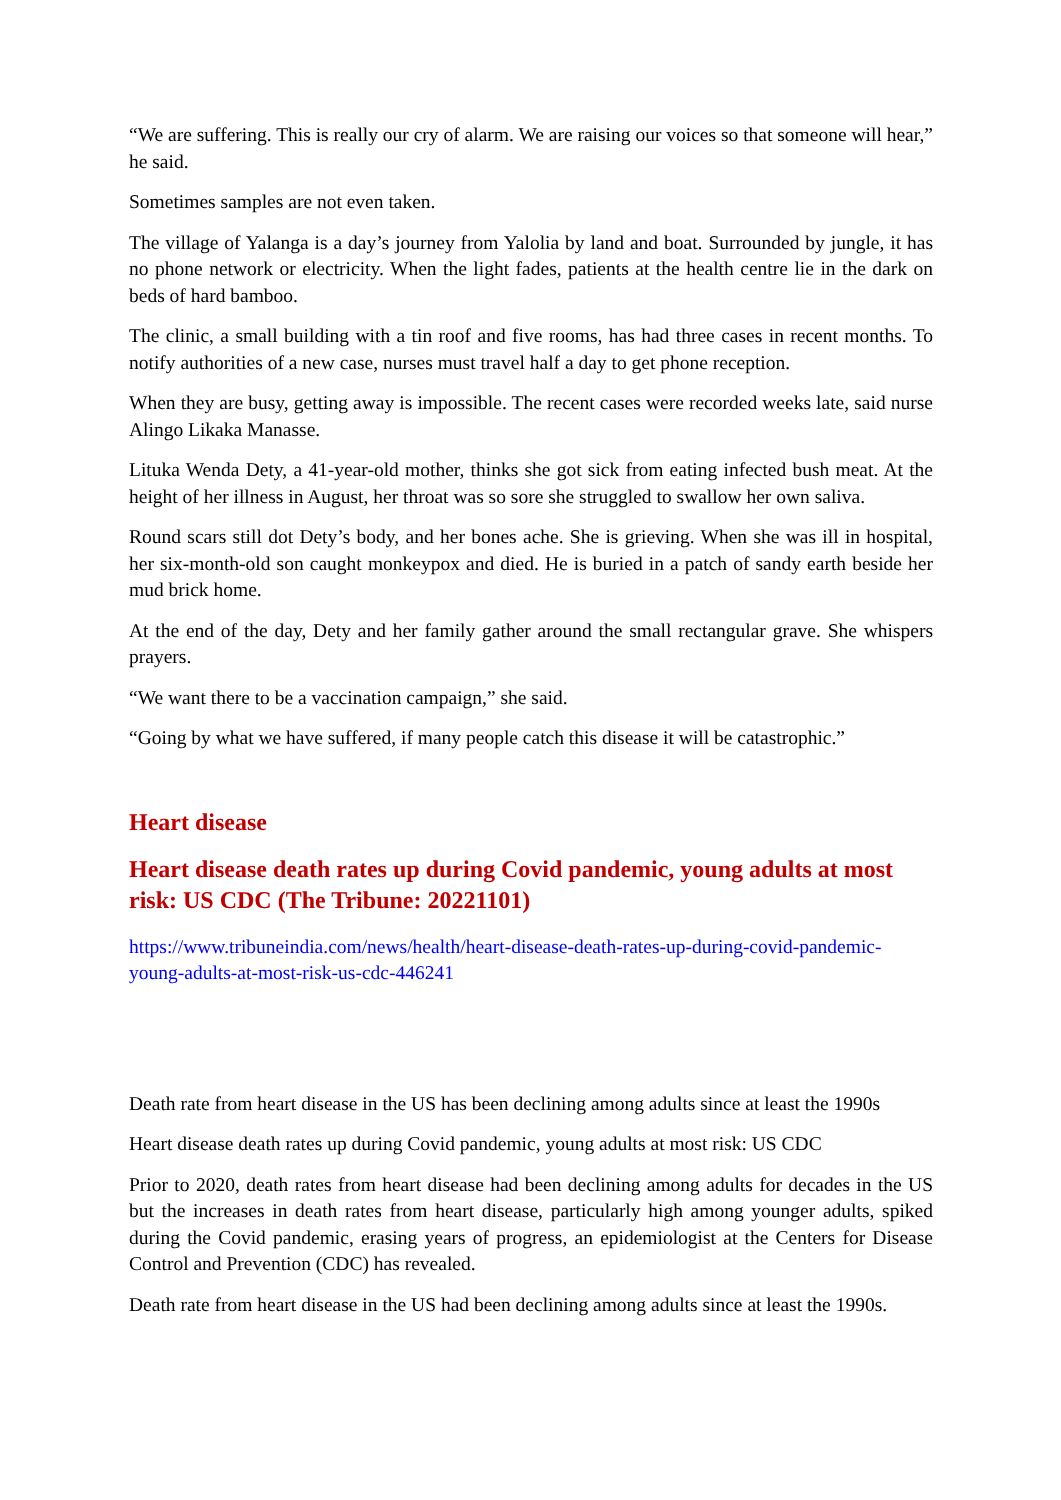“We are suffering. This is really our cry of alarm. We are raising our voices so that someone will hear,” he said.
Sometimes samples are not even taken.
The village of Yalanga is a day’s journey from Yalolia by land and boat. Surrounded by jungle, it has no phone network or electricity. When the light fades, patients at the health centre lie in the dark on beds of hard bamboo.
The clinic, a small building with a tin roof and five rooms, has had three cases in recent months. To notify authorities of a new case, nurses must travel half a day to get phone reception.
When they are busy, getting away is impossible. The recent cases were recorded weeks late, said nurse Alingo Likaka Manasse.
Lituka Wenda Dety, a 41-year-old mother, thinks she got sick from eating infected bush meat. At the height of her illness in August, her throat was so sore she struggled to swallow her own saliva.
Round scars still dot Dety’s body, and her bones ache. She is grieving. When she was ill in hospital, her six-month-old son caught monkeypox and died. He is buried in a patch of sandy earth beside her mud brick home.
At the end of the day, Dety and her family gather around the small rectangular grave. She whispers prayers.
“We want there to be a vaccination campaign,” she said.
“Going by what we have suffered, if many people catch this disease it will be catastrophic.”
Heart disease
Heart disease death rates up during Covid pandemic, young adults at most risk: US CDC (The Tribune: 20221101)
https://www.tribuneindia.com/news/health/heart-disease-death-rates-up-during-covid-pandemic-young-adults-at-most-risk-us-cdc-446241
Death rate from heart disease in the US has been declining among adults since at least the 1990s
Heart disease death rates up during Covid pandemic, young adults at most risk: US CDC
Prior to 2020, death rates from heart disease had been declining among adults for decades in the US but the increases in death rates from heart disease, particularly high among younger adults, spiked during the Covid pandemic, erasing years of progress, an epidemiologist at the Centers for Disease Control and Prevention (CDC) has revealed.
Death rate from heart disease in the US had been declining among adults since at least the 1990s.